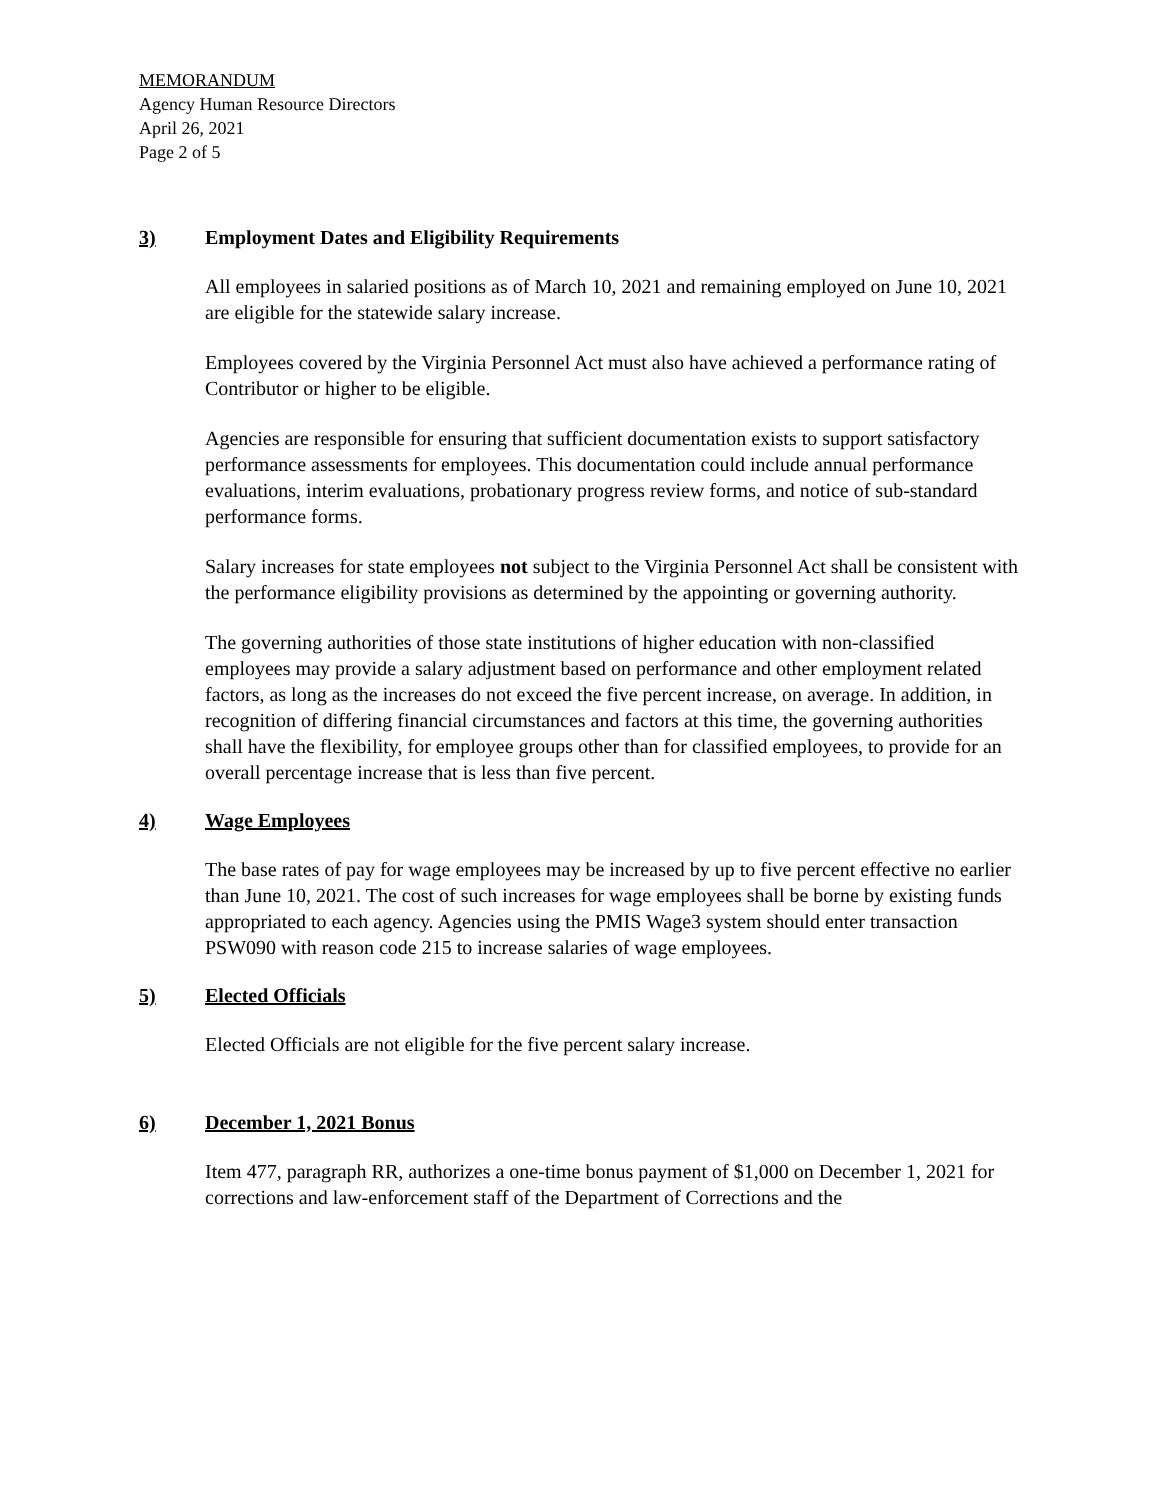MEMORANDUM
Agency Human Resource Directors
April 26, 2021
Page 2 of 5
3) Employment Dates and Eligibility Requirements
All employees in salaried positions as of March 10, 2021 and remaining employed on June 10, 2021 are eligible for the statewide salary increase.
Employees covered by the Virginia Personnel Act must also have achieved a performance rating of Contributor or higher to be eligible.
Agencies are responsible for ensuring that sufficient documentation exists to support satisfactory performance assessments for employees. This documentation could include annual performance evaluations, interim evaluations, probationary progress review forms, and notice of sub-standard performance forms.
Salary increases for state employees not subject to the Virginia Personnel Act shall be consistent with the performance eligibility provisions as determined by the appointing or governing authority.
The governing authorities of those state institutions of higher education with non-classified employees may provide a salary adjustment based on performance and other employment related factors, as long as the increases do not exceed the five percent increase, on average. In addition, in recognition of differing financial circumstances and factors at this time, the governing authorities shall have the flexibility, for employee groups other than for classified employees, to provide for an overall percentage increase that is less than five percent.
4) Wage Employees
The base rates of pay for wage employees may be increased by up to five percent effective no earlier than June 10, 2021. The cost of such increases for wage employees shall be borne by existing funds appropriated to each agency. Agencies using the PMIS Wage3 system should enter transaction PSW090 with reason code 215 to increase salaries of wage employees.
5) Elected Officials
Elected Officials are not eligible for the five percent salary increase.
6) December 1, 2021 Bonus
Item 477, paragraph RR, authorizes a one-time bonus payment of $1,000 on December 1, 2021 for corrections and law-enforcement staff of the Department of Corrections and the